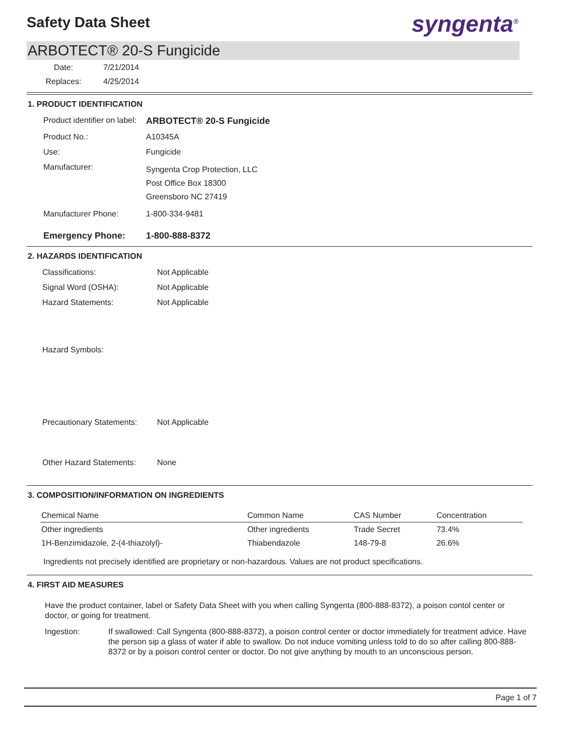Safety Data Sheet
syngenta<sup>®</sup>
ARBOTECT® 20-S Fungicide
| Date: | 7/21/2014 |
| Replaces: | 4/25/2014 |
1. PRODUCT IDENTIFICATION
| Product identifier on label: | ARBOTECT® 20-S Fungicide |
| Product No.: | A10345A |
| Use: | Fungicide |
| Manufacturer: | Syngenta Crop Protection, LLC Post Office Box 18300 Greensboro NC 27419 |
| Manufacturer Phone: | 1-800-334-9481 |
| Emergency Phone: | 1-800-888-8372 |
2. HAZARDS IDENTIFICATION
| Classifications: | Not Applicable |
| Signal Word (OSHA): | Not Applicable |
| Hazard Statements: | Not Applicable |
| Hazard Symbols: | |
| Precautionary Statements: | Not Applicable |
| Other Hazard Statements: | None |
3. COMPOSITION/INFORMATION ON INGREDIENTS
| Chemical Name | Common Name | CAS Number | Concentration |
| --- | --- | --- | --- |
| Other ingredients | Other ingredients | Trade Secret | 73.4% |
| 1H-Benzimidazole, 2-(4-thiazolyl)- | Thiabendazole | 148-79-8 | 26.6% |
Ingredients not precisely identified are proprietary or non-hazardous. Values are not product specifications.
4. FIRST AID MEASURES
Have the product container, label or Safety Data Sheet with you when calling Syngenta (800-888-8372), a poison contol center or doctor, or going for treatment.
Ingestion: If swallowed: Call Syngenta (800-888-8372), a poison control center or doctor immediately for treatment advice. Have the person sip a glass of water if able to swallow. Do not induce vomiting unless told to do so after calling 800-888-8372 or by a poison control center or doctor. Do not give anything by mouth to an unconscious person.
Page 1 of 7